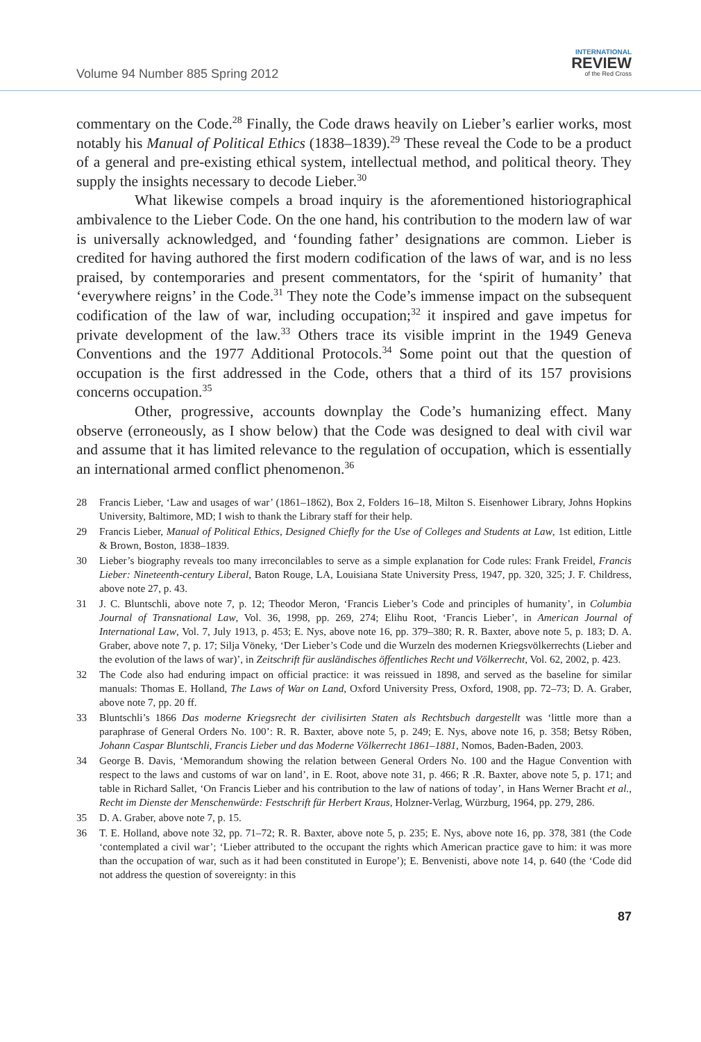Volume 94 Number 885 Spring 2012
INTERNATIONAL
REVIEW
of the Red Cross
commentary on the Code.<sup>28</sup> Finally, the Code draws heavily on Lieber’s earlier works, most notably his Manual of Political Ethics (1838–1839).<sup>29</sup> These reveal the Code to be a product of a general and pre-existing ethical system, intellectual method, and political theory. They supply the insights necessary to decode Lieber.<sup>30</sup>
What likewise compels a broad inquiry is the aforementioned historiographical ambivalence to the Lieber Code. On the one hand, his contribution to the modern law of war is universally acknowledged, and ‘founding father’ designations are common. Lieber is credited for having authored the first modern codification of the laws of war, and is no less praised, by contemporaries and present commentators, for the ‘spirit of humanity’ that ‘everywhere reigns’ in the Code.<sup>31</sup> They note the Code’s immense impact on the subsequent codification of the law of war, including occupation;<sup>32</sup> it inspired and gave impetus for private development of the law.<sup>33</sup> Others trace its visible imprint in the 1949 Geneva Conventions and the 1977 Additional Protocols.<sup>34</sup> Some point out that the question of occupation is the first addressed in the Code, others that a third of its 157 provisions concerns occupation.<sup>35</sup>
Other, progressive, accounts downplay the Code’s humanizing effect. Many observe (erroneously, as I show below) that the Code was designed to deal with civil war and assume that it has limited relevance to the regulation of occupation, which is essentially an international armed conflict phenomenon.<sup>36</sup>
28 Francis Lieber, ‘Law and usages of war’ (1861–1862), Box 2, Folders 16–18, Milton S. Eisenhower Library, Johns Hopkins University, Baltimore, MD; I wish to thank the Library staff for their help.
29 Francis Lieber, Manual of Political Ethics, Designed Chiefly for the Use of Colleges and Students at Law, 1st edition, Little & Brown, Boston, 1838–1839.
30 Lieber’s biography reveals too many irreconcilables to serve as a simple explanation for Code rules: Frank Freidel, Francis Lieber: Nineteenth-century Liberal, Baton Rouge, LA, Louisiana State University Press, 1947, pp. 320, 325; J. F. Childress, above note 27, p. 43.
31 J. C. Bluntschli, above note 7, p. 12; Theodor Meron, ‘Francis Lieber’s Code and principles of humanity’, in Columbia Journal of Transnational Law, Vol. 36, 1998, pp. 269, 274; Elihu Root, ‘Francis Lieber’, in American Journal of International Law, Vol. 7, July 1913, p. 453; E. Nys, above note 16, pp. 379–380; R. R. Baxter, above note 5, p. 183; D. A. Graber, above note 7, p. 17; Silja Vöneky, ‘Der Lieber’s Code und die Wurzeln des modernen Kriegsvölkerrechts (Lieber and the evolution of the laws of war)’, in Zeitschrift für ausländisches öffentliches Recht und Völkerrecht, Vol. 62, 2002, p. 423.
32 The Code also had enduring impact on official practice: it was reissued in 1898, and served as the baseline for similar manuals: Thomas E. Holland, The Laws of War on Land, Oxford University Press, Oxford, 1908, pp. 72–73; D. A. Graber, above note 7, pp. 20 ff.
33 Bluntschli’s 1866 Das moderne Kriegsrecht der civilisirten Staten als Rechtsbuch dargestellt was ‘little more than a paraphrase of General Orders No. 100’: R. R. Baxter, above note 5, p. 249; E. Nys, above note 16, p. 358; Betsy Röben, Johann Caspar Bluntschli, Francis Lieber und das Moderne Völkerrecht 1861–1881, Nomos, Baden-Baden, 2003.
34 George B. Davis, ‘Memorandum showing the relation between General Orders No. 100 and the Hague Convention with respect to the laws and customs of war on land’, in E. Root, above note 31, p. 466; R .R. Baxter, above note 5, p. 171; and table in Richard Sallet, ‘On Francis Lieber and his contribution to the law of nations of today’, in Hans Werner Bracht et al., Recht im Dienste der Menschenwürde: Festschrift für Herbert Kraus, Holzner-Verlag, Würzburg, 1964, pp. 279, 286.
35 D. A. Graber, above note 7, p. 15.
36 T. E. Holland, above note 32, pp. 71–72; R. R. Baxter, above note 5, p. 235; E. Nys, above note 16, pp. 378, 381 (the Code ‘contemplated a civil war’; ‘Lieber attributed to the occupant the rights which American practice gave to him: it was more than the occupation of war, such as it had been constituted in Europe’); E. Benvenisti, above note 14, p. 640 (the ‘Code did not address the question of sovereignty: in this
87